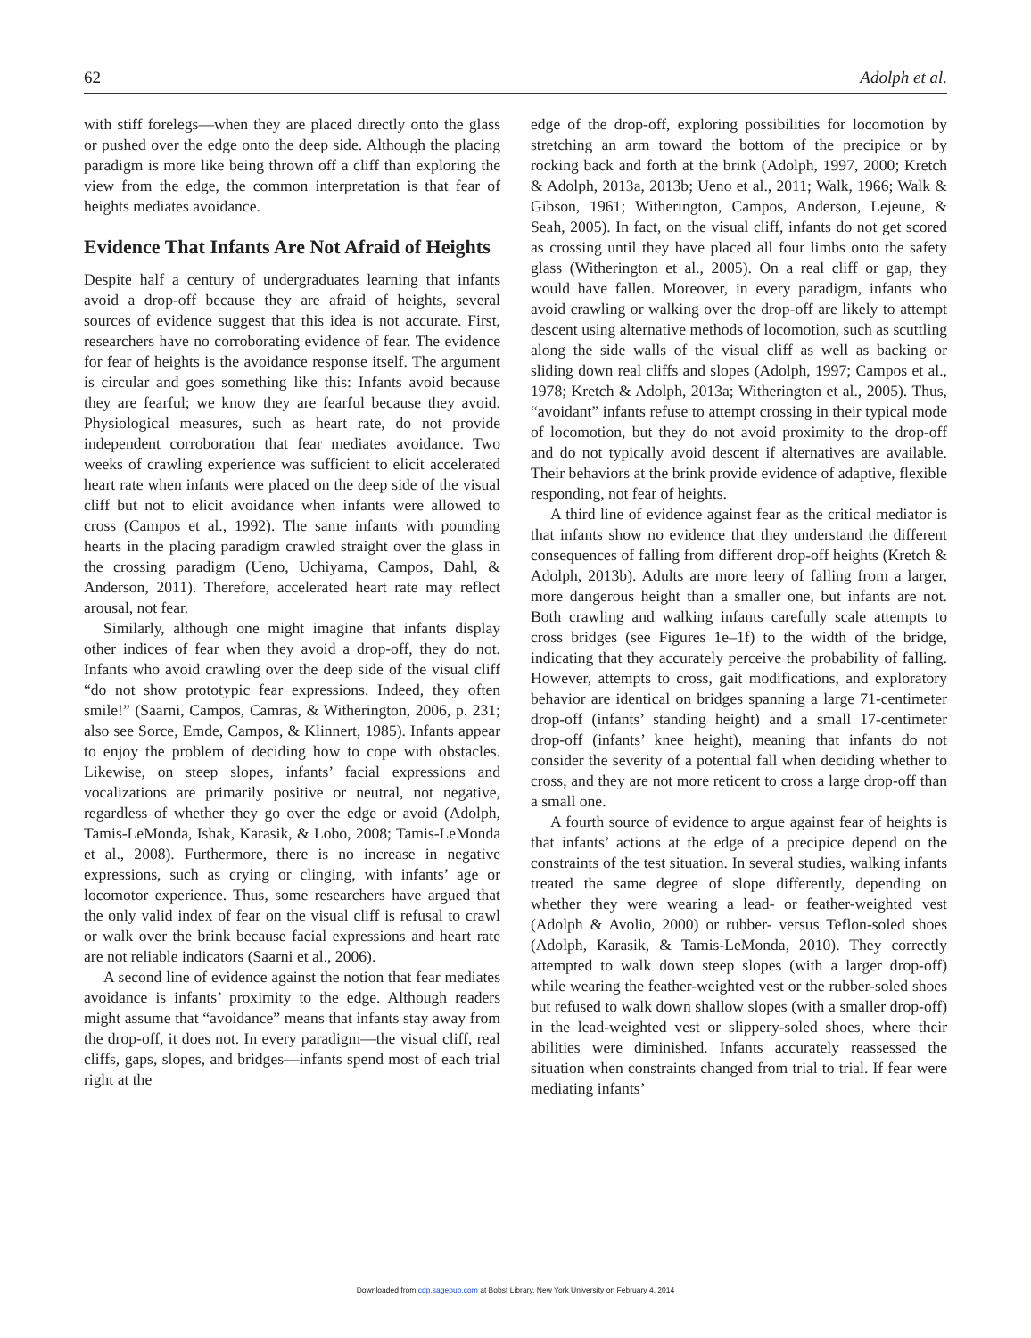62 Adolph et al.
with stiff forelegs—when they are placed directly onto the glass or pushed over the edge onto the deep side. Although the placing paradigm is more like being thrown off a cliff than exploring the view from the edge, the common interpretation is that fear of heights mediates avoidance.
Evidence That Infants Are Not Afraid of Heights
Despite half a century of undergraduates learning that infants avoid a drop-off because they are afraid of heights, several sources of evidence suggest that this idea is not accurate. First, researchers have no corroborating evidence of fear. The evidence for fear of heights is the avoidance response itself. The argument is circular and goes something like this: Infants avoid because they are fearful; we know they are fearful because they avoid. Physiological measures, such as heart rate, do not provide independent corroboration that fear mediates avoidance. Two weeks of crawling experience was sufficient to elicit accelerated heart rate when infants were placed on the deep side of the visual cliff but not to elicit avoidance when infants were allowed to cross (Campos et al., 1992). The same infants with pounding hearts in the placing paradigm crawled straight over the glass in the crossing paradigm (Ueno, Uchiyama, Campos, Dahl, & Anderson, 2011). Therefore, accelerated heart rate may reflect arousal, not fear.
Similarly, although one might imagine that infants display other indices of fear when they avoid a drop-off, they do not. Infants who avoid crawling over the deep side of the visual cliff “do not show prototypic fear expressions. Indeed, they often smile!” (Saarni, Campos, Camras, & Witherington, 2006, p. 231; also see Sorce, Emde, Campos, & Klinnert, 1985). Infants appear to enjoy the problem of deciding how to cope with obstacles. Likewise, on steep slopes, infants’ facial expressions and vocalizations are primarily positive or neutral, not negative, regardless of whether they go over the edge or avoid (Adolph, Tamis-LeMonda, Ishak, Karasik, & Lobo, 2008; Tamis-LeMonda et al., 2008). Furthermore, there is no increase in negative expressions, such as crying or clinging, with infants’ age or locomotor experience. Thus, some researchers have argued that the only valid index of fear on the visual cliff is refusal to crawl or walk over the brink because facial expressions and heart rate are not reliable indicators (Saarni et al., 2006).
A second line of evidence against the notion that fear mediates avoidance is infants’ proximity to the edge. Although readers might assume that “avoidance” means that infants stay away from the drop-off, it does not. In every paradigm—the visual cliff, real cliffs, gaps, slopes, and bridges—infants spend most of each trial right at the
edge of the drop-off, exploring possibilities for locomotion by stretching an arm toward the bottom of the precipice or by rocking back and forth at the brink (Adolph, 1997, 2000; Kretch & Adolph, 2013a, 2013b; Ueno et al., 2011; Walk, 1966; Walk & Gibson, 1961; Witherington, Campos, Anderson, Lejeune, & Seah, 2005). In fact, on the visual cliff, infants do not get scored as crossing until they have placed all four limbs onto the safety glass (Witherington et al., 2005). On a real cliff or gap, they would have fallen. Moreover, in every paradigm, infants who avoid crawling or walking over the drop-off are likely to attempt descent using alternative methods of locomotion, such as scuttling along the side walls of the visual cliff as well as backing or sliding down real cliffs and slopes (Adolph, 1997; Campos et al., 1978; Kretch & Adolph, 2013a; Witherington et al., 2005). Thus, “avoidant” infants refuse to attempt crossing in their typical mode of locomotion, but they do not avoid proximity to the drop-off and do not typically avoid descent if alternatives are available. Their behaviors at the brink provide evidence of adaptive, flexible responding, not fear of heights.
A third line of evidence against fear as the critical mediator is that infants show no evidence that they understand the different consequences of falling from different drop-off heights (Kretch & Adolph, 2013b). Adults are more leery of falling from a larger, more dangerous height than a smaller one, but infants are not. Both crawling and walking infants carefully scale attempts to cross bridges (see Figures 1e–1f) to the width of the bridge, indicating that they accurately perceive the probability of falling. However, attempts to cross, gait modifications, and exploratory behavior are identical on bridges spanning a large 71-centimeter drop-off (infants’ standing height) and a small 17-centimeter drop-off (infants’ knee height), meaning that infants do not consider the severity of a potential fall when deciding whether to cross, and they are not more reticent to cross a large drop-off than a small one.
A fourth source of evidence to argue against fear of heights is that infants’ actions at the edge of a precipice depend on the constraints of the test situation. In several studies, walking infants treated the same degree of slope differently, depending on whether they were wearing a lead- or feather-weighted vest (Adolph & Avolio, 2000) or rubber- versus Teflon-soled shoes (Adolph, Karasik, & Tamis-LeMonda, 2010). They correctly attempted to walk down steep slopes (with a larger drop-off) while wearing the feather-weighted vest or the rubber-soled shoes but refused to walk down shallow slopes (with a smaller drop-off) in the lead-weighted vest or slippery-soled shoes, where their abilities were diminished. Infants accurately reassessed the situation when constraints changed from trial to trial. If fear were mediating infants’
Downloaded from cdp.sagepub.com at Bobst Library, New York University on February 4, 2014